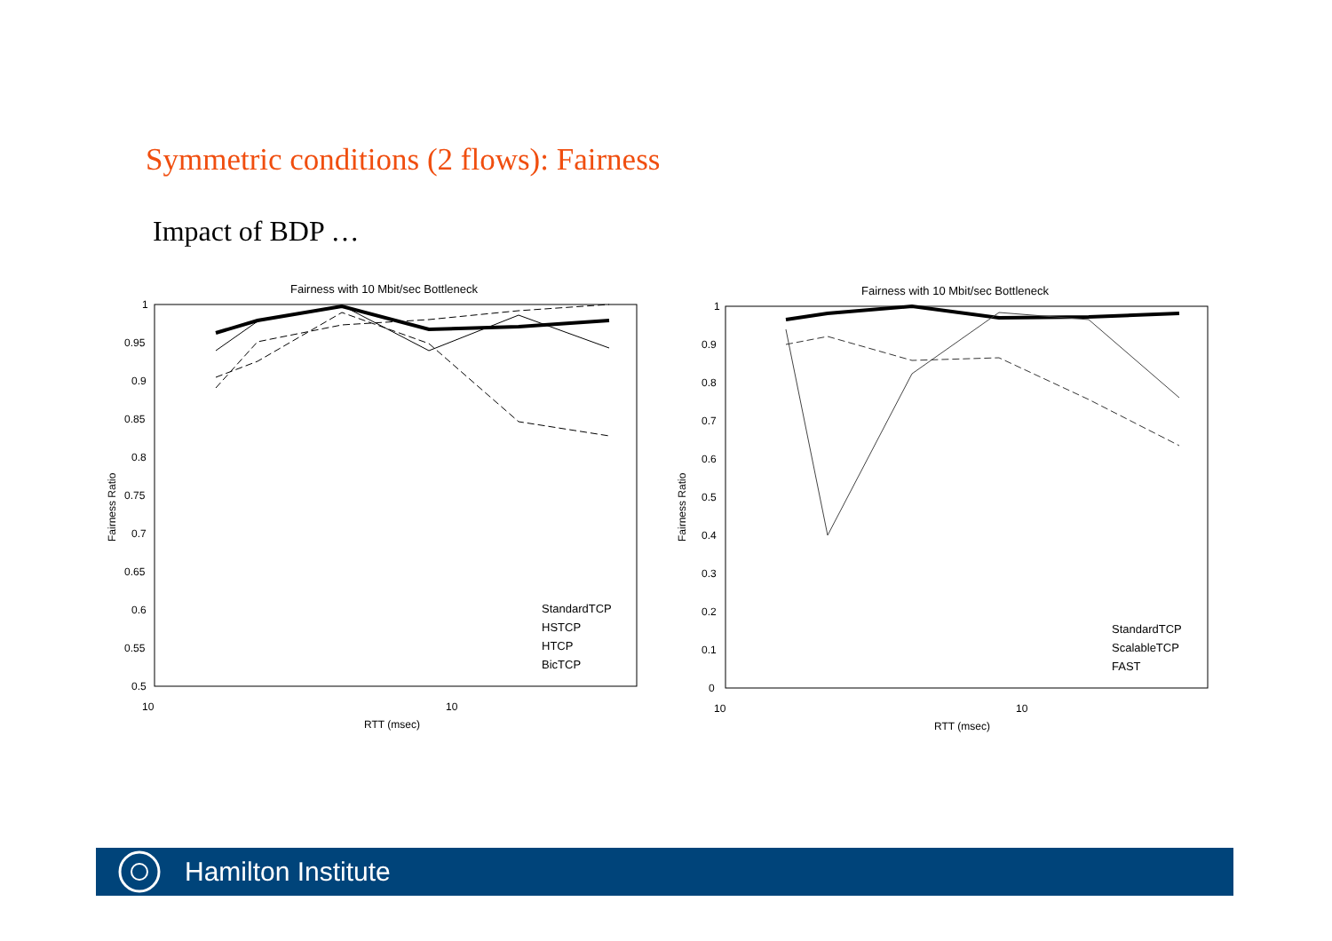Symmetric conditions (2 flows): Fairness
Impact of BDP …
Fairness with 10 Mbit/sec Bottleneck
1
0.95
0.9
0.85
0.8
0.75
0.7
0.65
0.6
0.55
0.5
10
10
RTT (msec)
Fairness Ratio
StandardTCP
HSTCP
HTCP
BicTCP
Fairness with 10 Mbit/sec Bottleneck
1
0.9
0.8
0.7
0.6
0.5
0.4
0.3
0.2
0.1
0
10
10
RTT (msec)
Fairness Ratio
StandardTCP
ScalableTCP
FAST
Hamilton Institute